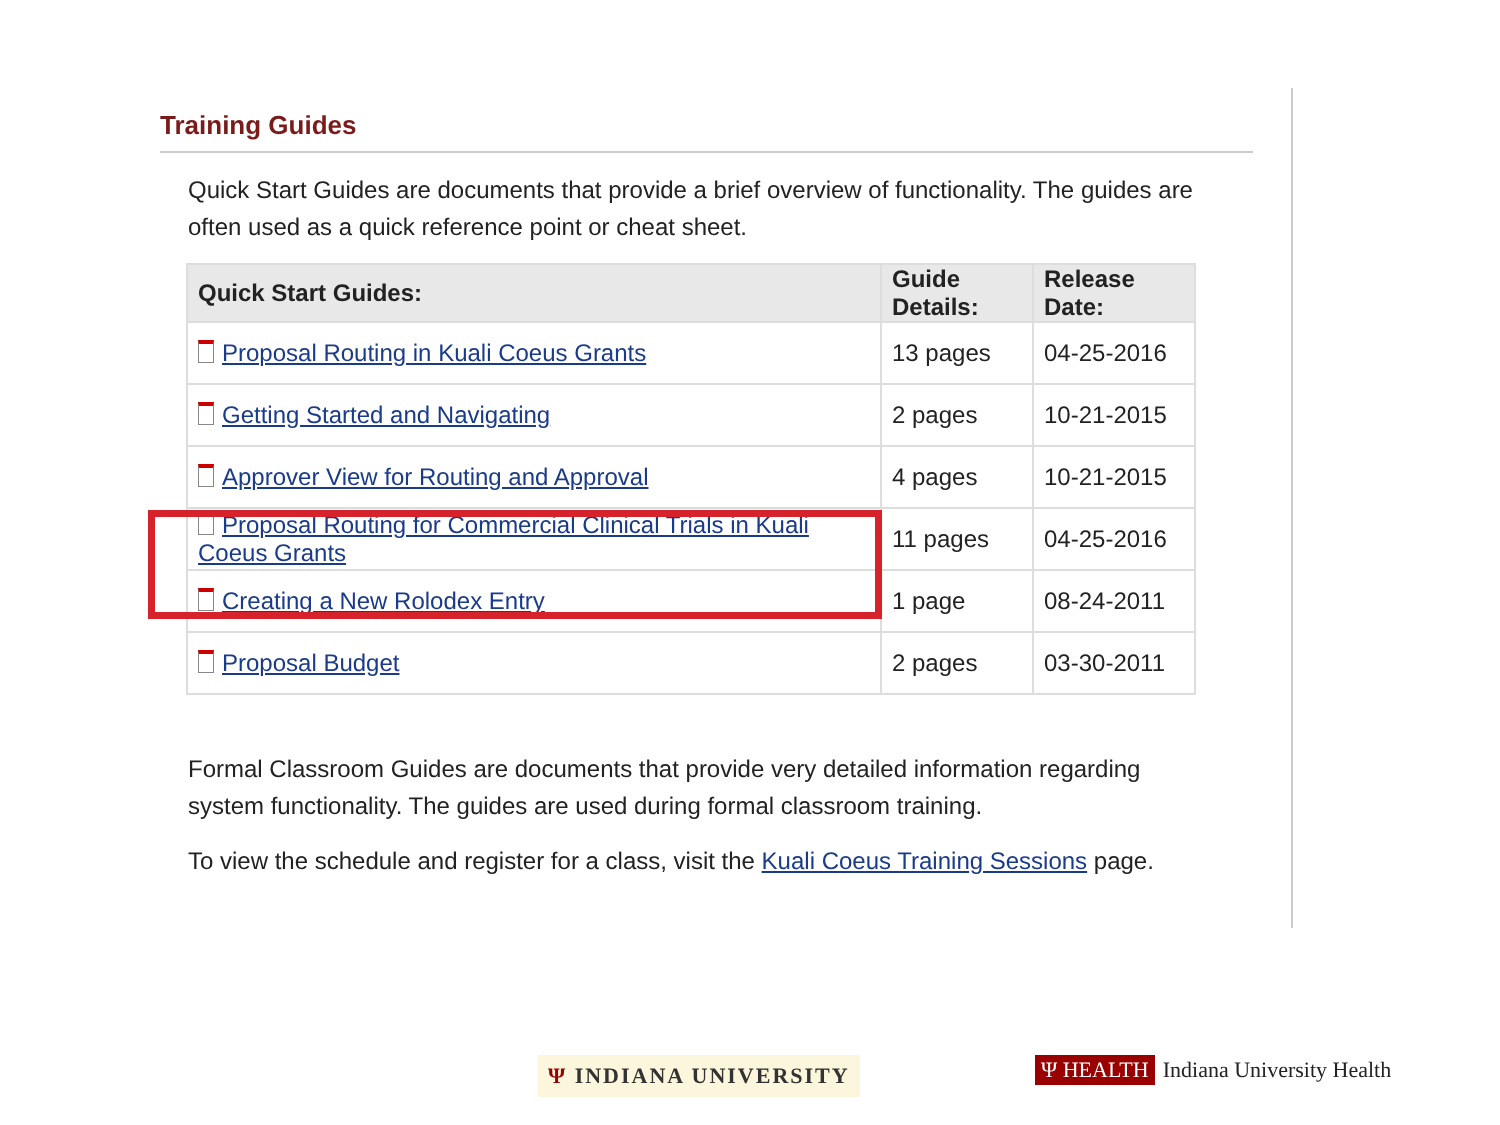Training Guides
Quick Start Guides are documents that provide a brief overview of functionality. The guides are often used as a quick reference point or cheat sheet.
| Quick Start Guides: | Guide Details: | Release Date: |
| --- | --- | --- |
| Proposal Routing in Kuali Coeus Grants | 13 pages | 04-25-2016 |
| Getting Started and Navigating | 2 pages | 10-21-2015 |
| Approver View for Routing and Approval | 4 pages | 10-21-2015 |
| Proposal Routing for Commercial Clinical Trials in Kuali Coeus Grants | 11 pages | 04-25-2016 |
| Creating a New Rolodex Entry | 1 page | 08-24-2011 |
| Proposal Budget | 2 pages | 03-30-2011 |
Formal Classroom Guides are documents that provide very detailed information regarding system functionality. The guides are used during formal classroom training.
To view the schedule and register for a class, visit the Kuali Coeus Training Sessions page.
Ψ INDIANA UNIVERSITY
Ψ HEALTH Indiana University Health